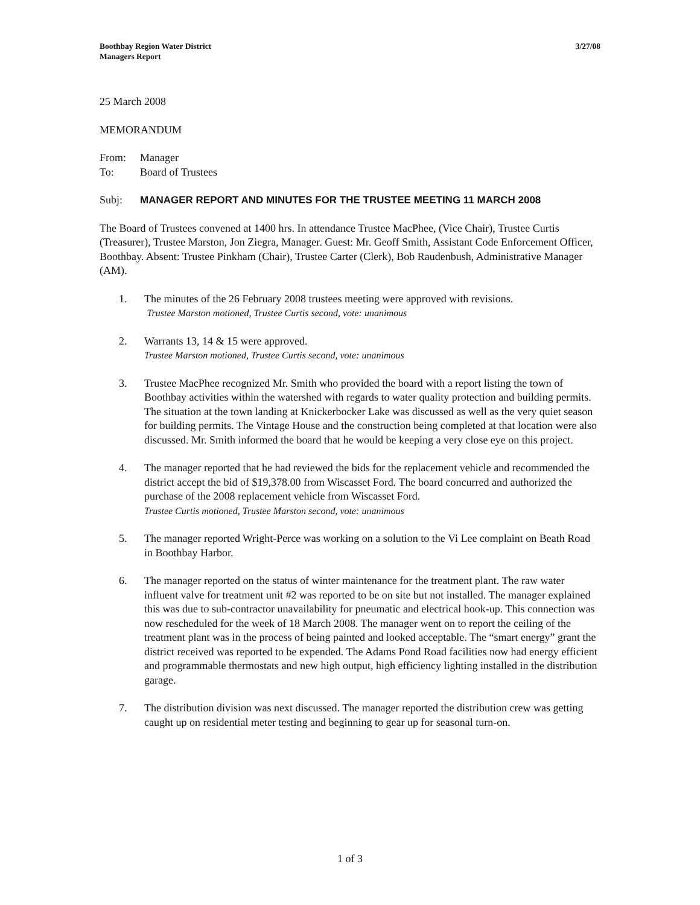Boothbay Region Water District
Managers Report
3/27/08
25 March 2008
MEMORANDUM
From: Manager
To: Board of Trustees
Subj: MANAGER REPORT AND MINUTES FOR THE TRUSTEE MEETING 11 MARCH 2008
The Board of Trustees convened at 1400 hrs. In attendance Trustee MacPhee, (Vice Chair), Trustee Curtis (Treasurer), Trustee Marston, Jon Ziegra, Manager. Guest: Mr. Geoff Smith, Assistant Code Enforcement Officer, Boothbay. Absent: Trustee Pinkham (Chair), Trustee Carter (Clerk), Bob Raudenbush, Administrative Manager (AM).
1. The minutes of the 26 February 2008 trustees meeting were approved with revisions.
Trustee Marston motioned, Trustee Curtis second, vote: unanimous
2. Warrants 13, 14 & 15 were approved.
Trustee Marston motioned, Trustee Curtis second, vote: unanimous
3. Trustee MacPhee recognized Mr. Smith who provided the board with a report listing the town of Boothbay activities within the watershed with regards to water quality protection and building permits. The situation at the town landing at Knickerbocker Lake was discussed as well as the very quiet season for building permits. The Vintage House and the construction being completed at that location were also discussed. Mr. Smith informed the board that he would be keeping a very close eye on this project.
4. The manager reported that he had reviewed the bids for the replacement vehicle and recommended the district accept the bid of $19,378.00 from Wiscasset Ford. The board concurred and authorized the purchase of the 2008 replacement vehicle from Wiscasset Ford.
Trustee Curtis motioned, Trustee Marston second, vote: unanimous
5. The manager reported Wright-Perce was working on a solution to the Vi Lee complaint on Beath Road in Boothbay Harbor.
6. The manager reported on the status of winter maintenance for the treatment plant. The raw water influent valve for treatment unit #2 was reported to be on site but not installed. The manager explained this was due to sub-contractor unavailability for pneumatic and electrical hook-up. This connection was now rescheduled for the week of 18 March 2008. The manager went on to report the ceiling of the treatment plant was in the process of being painted and looked acceptable. The “smart energy” grant the district received was reported to be expended. The Adams Pond Road facilities now had energy efficient and programmable thermostats and new high output, high efficiency lighting installed in the distribution garage.
7. The distribution division was next discussed. The manager reported the distribution crew was getting caught up on residential meter testing and beginning to gear up for seasonal turn-on.
1 of 3